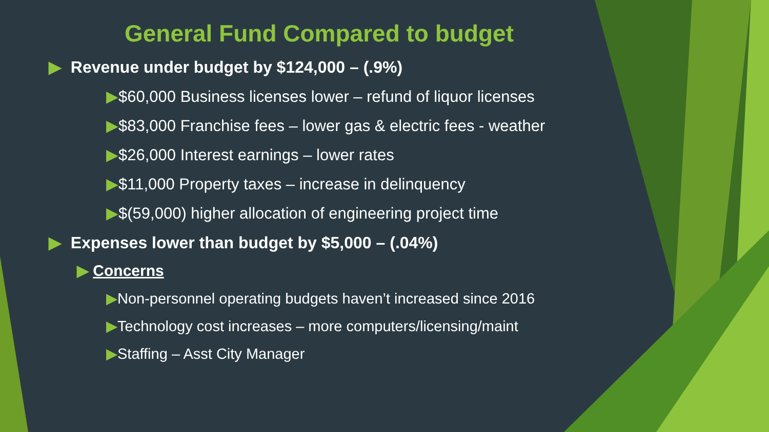General Fund Compared to budget
▶ Revenue under budget by $124,000 – (.9%)
▶$60,000 Business licenses lower – refund of liquor licenses
▶$83,000 Franchise fees – lower gas & electric fees - weather
▶$26,000 Interest earnings – lower rates
▶$11,000 Property taxes – increase in delinquency
▶$(59,000) higher allocation of engineering project time
▶ Expenses lower than budget by $5,000 – (.04%)
▶ Concerns
▶Non-personnel operating budgets haven’t increased since 2016
▶Technology cost increases – more computers/licensing/maint
▶Staffing – Asst City Manager